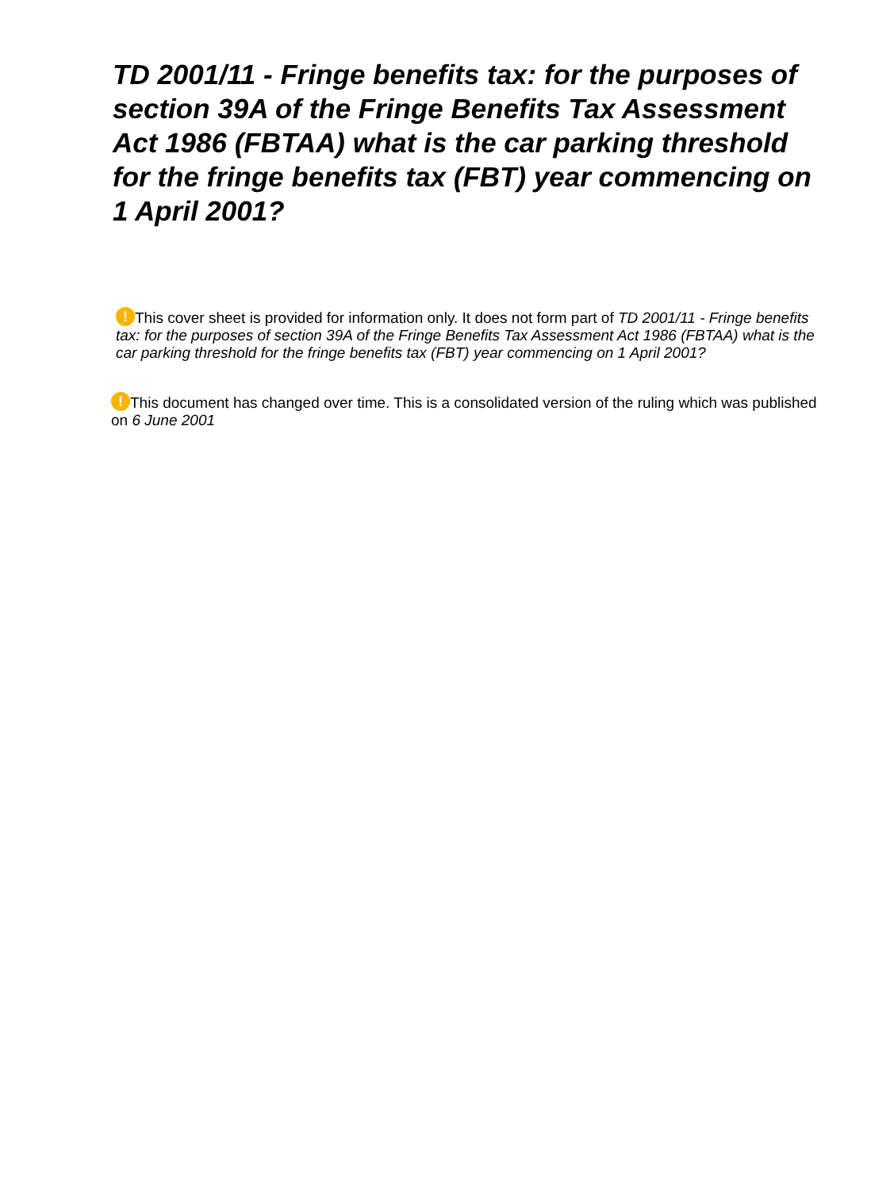TD 2001/11 - Fringe benefits tax: for the purposes of section 39A of the Fringe Benefits Tax Assessment Act 1986 (FBTAA) what is the car parking threshold for the fringe benefits tax (FBT) year commencing on 1 April 2001?
! This cover sheet is provided for information only. It does not form part of TD 2001/11 - Fringe benefits tax: for the purposes of section 39A of the Fringe Benefits Tax Assessment Act 1986 (FBTAA) what is the car parking threshold for the fringe benefits tax (FBT) year commencing on 1 April 2001?
! This document has changed over time. This is a consolidated version of the ruling which was published on 6 June 2001